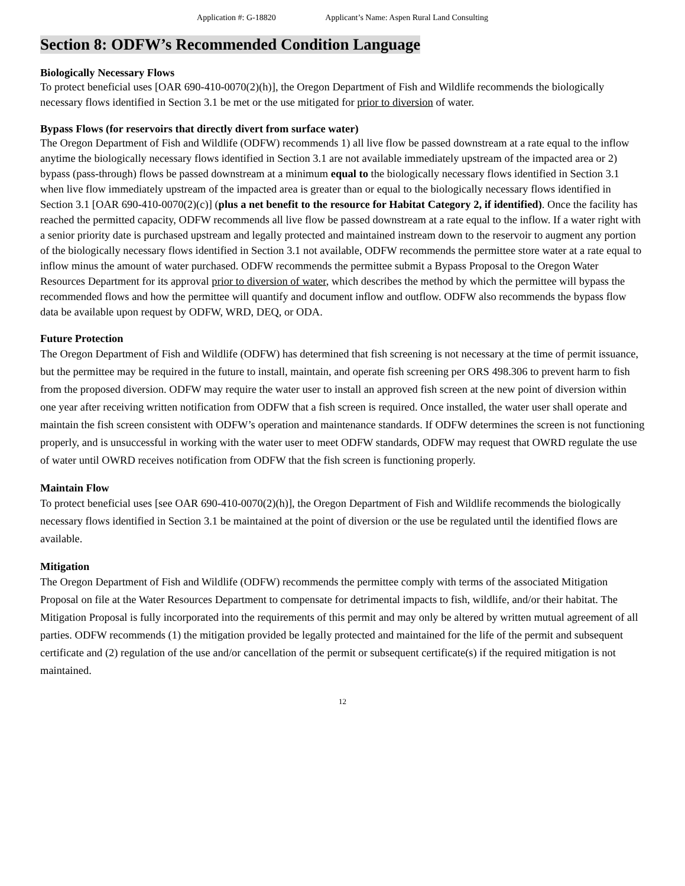Application #: G-18820 Applicant’s Name: Aspen Rural Land Consulting
Section 8: ODFW’s Recommended Condition Language
Biologically Necessary Flows
To protect beneficial uses [OAR 690-410-0070(2)(h)], the Oregon Department of Fish and Wildlife recommends the biologically necessary flows identified in Section 3.1 be met or the use mitigated for prior to diversion of water.
Bypass Flows (for reservoirs that directly divert from surface water)
The Oregon Department of Fish and Wildlife (ODFW) recommends 1) all live flow be passed downstream at a rate equal to the inflow anytime the biologically necessary flows identified in Section 3.1 are not available immediately upstream of the impacted area or 2) bypass (pass-through) flows be passed downstream at a minimum equal to the biologically necessary flows identified in Section 3.1 when live flow immediately upstream of the impacted area is greater than or equal to the biologically necessary flows identified in Section 3.1 [OAR 690-410-0070(2)(c)] (plus a net benefit to the resource for Habitat Category 2, if identified). Once the facility has reached the permitted capacity, ODFW recommends all live flow be passed downstream at a rate equal to the inflow. If a water right with a senior priority date is purchased upstream and legally protected and maintained instream down to the reservoir to augment any portion of the biologically necessary flows identified in Section 3.1 not available, ODFW recommends the permittee store water at a rate equal to inflow minus the amount of water purchased. ODFW recommends the permittee submit a Bypass Proposal to the Oregon Water Resources Department for its approval prior to diversion of water, which describes the method by which the permittee will bypass the recommended flows and how the permittee will quantify and document inflow and outflow. ODFW also recommends the bypass flow data be available upon request by ODFW, WRD, DEQ, or ODA.
Future Protection
The Oregon Department of Fish and Wildlife (ODFW) has determined that fish screening is not necessary at the time of permit issuance, but the permittee may be required in the future to install, maintain, and operate fish screening per ORS 498.306 to prevent harm to fish from the proposed diversion. ODFW may require the water user to install an approved fish screen at the new point of diversion within one year after receiving written notification from ODFW that a fish screen is required. Once installed, the water user shall operate and maintain the fish screen consistent with ODFW’s operation and maintenance standards. If ODFW determines the screen is not functioning properly, and is unsuccessful in working with the water user to meet ODFW standards, ODFW may request that OWRD regulate the use of water until OWRD receives notification from ODFW that the fish screen is functioning properly.
Maintain Flow
To protect beneficial uses [see OAR 690-410-0070(2)(h)], the Oregon Department of Fish and Wildlife recommends the biologically necessary flows identified in Section 3.1 be maintained at the point of diversion or the use be regulated until the identified flows are available.
Mitigation
The Oregon Department of Fish and Wildlife (ODFW) recommends the permittee comply with terms of the associated Mitigation Proposal on file at the Water Resources Department to compensate for detrimental impacts to fish, wildlife, and/or their habitat. The Mitigation Proposal is fully incorporated into the requirements of this permit and may only be altered by written mutual agreement of all parties. ODFW recommends (1) the mitigation provided be legally protected and maintained for the life of the permit and subsequent certificate and (2) regulation of the use and/or cancellation of the permit or subsequent certificate(s) if the required mitigation is not maintained.
12